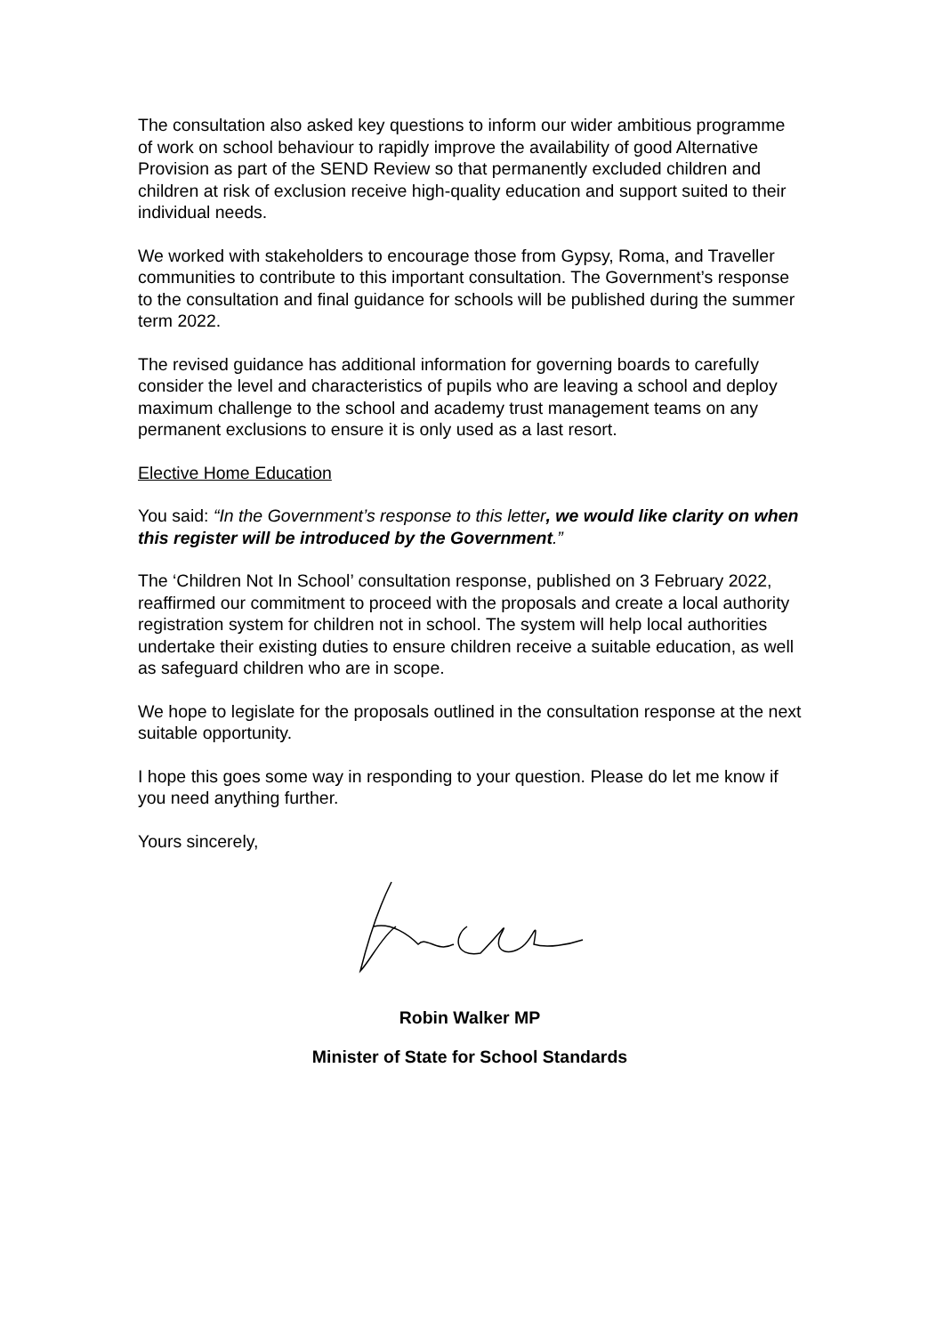The consultation also asked key questions to inform our wider ambitious programme of work on school behaviour to rapidly improve the availability of good Alternative Provision as part of the SEND Review so that permanently excluded children and children at risk of exclusion receive high-quality education and support suited to their individual needs.
We worked with stakeholders to encourage those from Gypsy, Roma, and Traveller communities to contribute to this important consultation. The Government’s response to the consultation and final guidance for schools will be published during the summer term 2022.
The revised guidance has additional information for governing boards to carefully consider the level and characteristics of pupils who are leaving a school and deploy maximum challenge to the school and academy trust management teams on any permanent exclusions to ensure it is only used as a last resort.
Elective Home Education
You said: “In the Government’s response to this letter, we would like clarity on when this register will be introduced by the Government.”
The ‘Children Not In School’ consultation response, published on 3 February 2022, reaffirmed our commitment to proceed with the proposals and create a local authority registration system for children not in school. The system will help local authorities undertake their existing duties to ensure children receive a suitable education, as well as safeguard children who are in scope.
We hope to legislate for the proposals outlined in the consultation response at the next suitable opportunity.
I hope this goes some way in responding to your question. Please do let me know if you need anything further.
Yours sincerely,
Robin Walker MP
Minister of State for School Standards